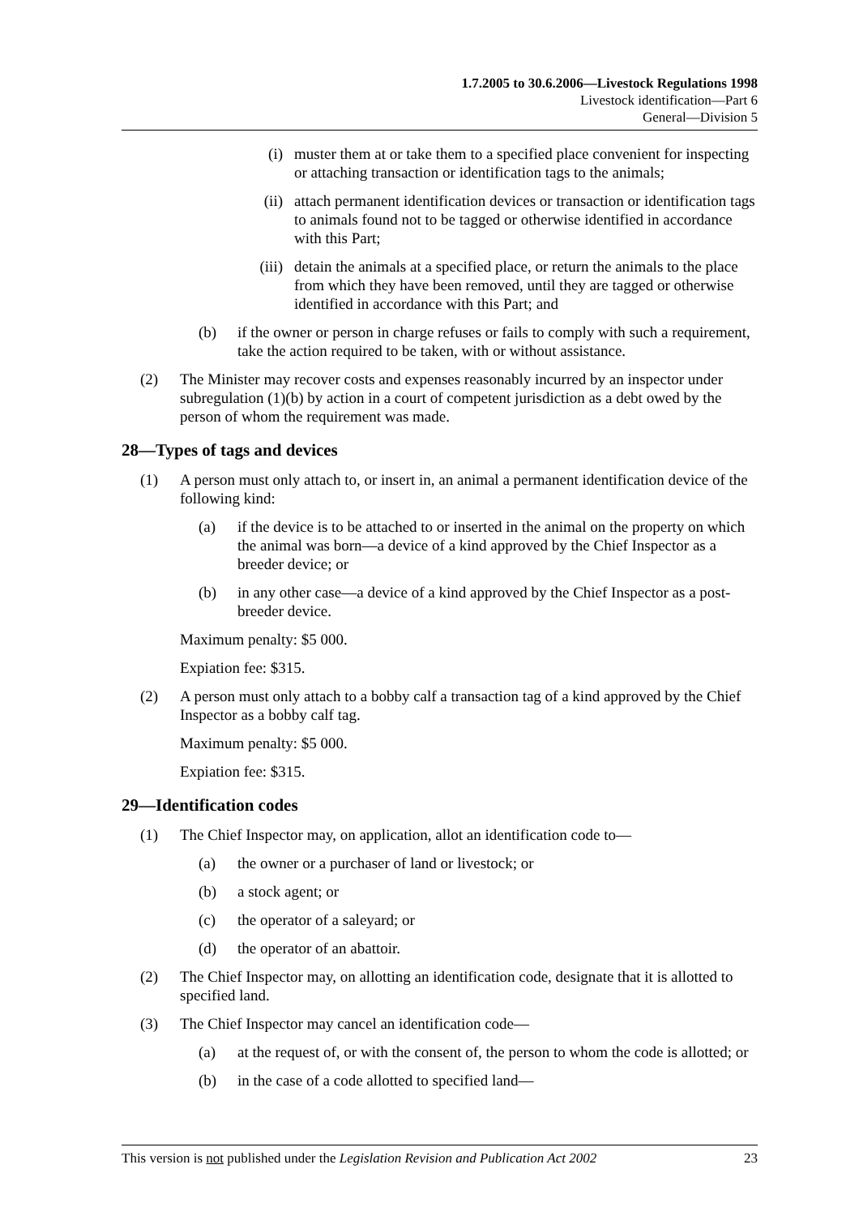1.7.2005 to 30.6.2006—Livestock Regulations 1998
Livestock identification—Part 6
General—Division 5
(i) muster them at or take them to a specified place convenient for inspecting or attaching transaction or identification tags to the animals;
(ii) attach permanent identification devices or transaction or identification tags to animals found not to be tagged or otherwise identified in accordance with this Part;
(iii) detain the animals at a specified place, or return the animals to the place from which they have been removed, until they are tagged or otherwise identified in accordance with this Part; and
(b) if the owner or person in charge refuses or fails to comply with such a requirement, take the action required to be taken, with or without assistance.
(2) The Minister may recover costs and expenses reasonably incurred by an inspector under subregulation (1)(b) by action in a court of competent jurisdiction as a debt owed by the person of whom the requirement was made.
28—Types of tags and devices
(1) A person must only attach to, or insert in, an animal a permanent identification device of the following kind:
(a) if the device is to be attached to or inserted in the animal on the property on which the animal was born—a device of a kind approved by the Chief Inspector as a breeder device; or
(b) in any other case—a device of a kind approved by the Chief Inspector as a post-breeder device.
Maximum penalty: $5 000.
Expiation fee: $315.
(2) A person must only attach to a bobby calf a transaction tag of a kind approved by the Chief Inspector as a bobby calf tag.
Maximum penalty: $5 000.
Expiation fee: $315.
29—Identification codes
(1) The Chief Inspector may, on application, allot an identification code to—
(a) the owner or a purchaser of land or livestock; or
(b) a stock agent; or
(c) the operator of a saleyard; or
(d) the operator of an abattoir.
(2) The Chief Inspector may, on allotting an identification code, designate that it is allotted to specified land.
(3) The Chief Inspector may cancel an identification code—
(a) at the request of, or with the consent of, the person to whom the code is allotted; or
(b) in the case of a code allotted to specified land—
This version is not published under the Legislation Revision and Publication Act 2002 23